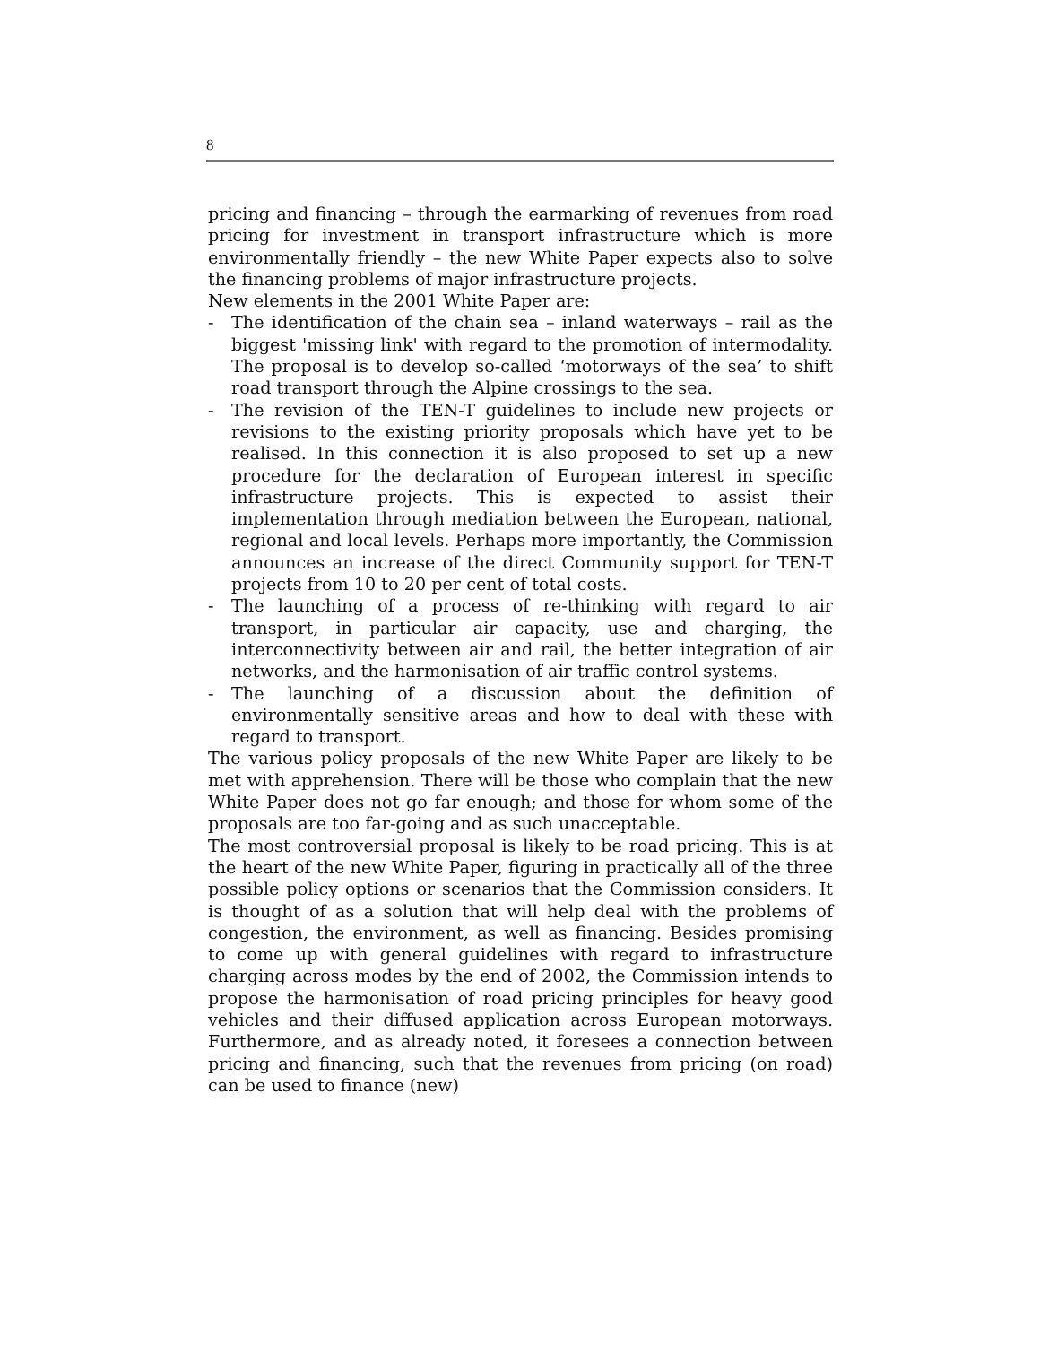8
pricing and financing – through the earmarking of revenues from road pricing for investment in transport infrastructure which is more environmentally friendly – the new White Paper expects also to solve the financing problems of major infrastructure projects.
New elements in the 2001 White Paper are:
- The identification of the chain sea – inland waterways – rail as the biggest 'missing link' with regard to the promotion of intermodality. The proposal is to develop so-called ‘motorways of the sea’ to shift road transport through the Alpine crossings to the sea.
- The revision of the TEN-T guidelines to include new projects or revisions to the existing priority proposals which have yet to be realised. In this connection it is also proposed to set up a new procedure for the declaration of European interest in specific infrastructure projects. This is expected to assist their implementation through mediation between the European, national, regional and local levels. Perhaps more importantly, the Commission announces an increase of the direct Community support for TEN-T projects from 10 to 20 per cent of total costs.
- The launching of a process of re-thinking with regard to air transport, in particular air capacity, use and charging, the interconnectivity between air and rail, the better integration of air networks, and the harmonisation of air traffic control systems.
- The launching of a discussion about the definition of environmentally sensitive areas and how to deal with these with regard to transport.
The various policy proposals of the new White Paper are likely to be met with apprehension. There will be those who complain that the new White Paper does not go far enough; and those for whom some of the proposals are too far-going and as such unacceptable.
The most controversial proposal is likely to be road pricing. This is at the heart of the new White Paper, figuring in practically all of the three possible policy options or scenarios that the Commission considers. It is thought of as a solution that will help deal with the problems of congestion, the environment, as well as financing. Besides promising to come up with general guidelines with regard to infrastructure charging across modes by the end of 2002, the Commission intends to propose the harmonisation of road pricing principles for heavy good vehicles and their diffused application across European motorways. Furthermore, and as already noted, it foresees a connection between pricing and financing, such that the revenues from pricing (on road) can be used to finance (new)